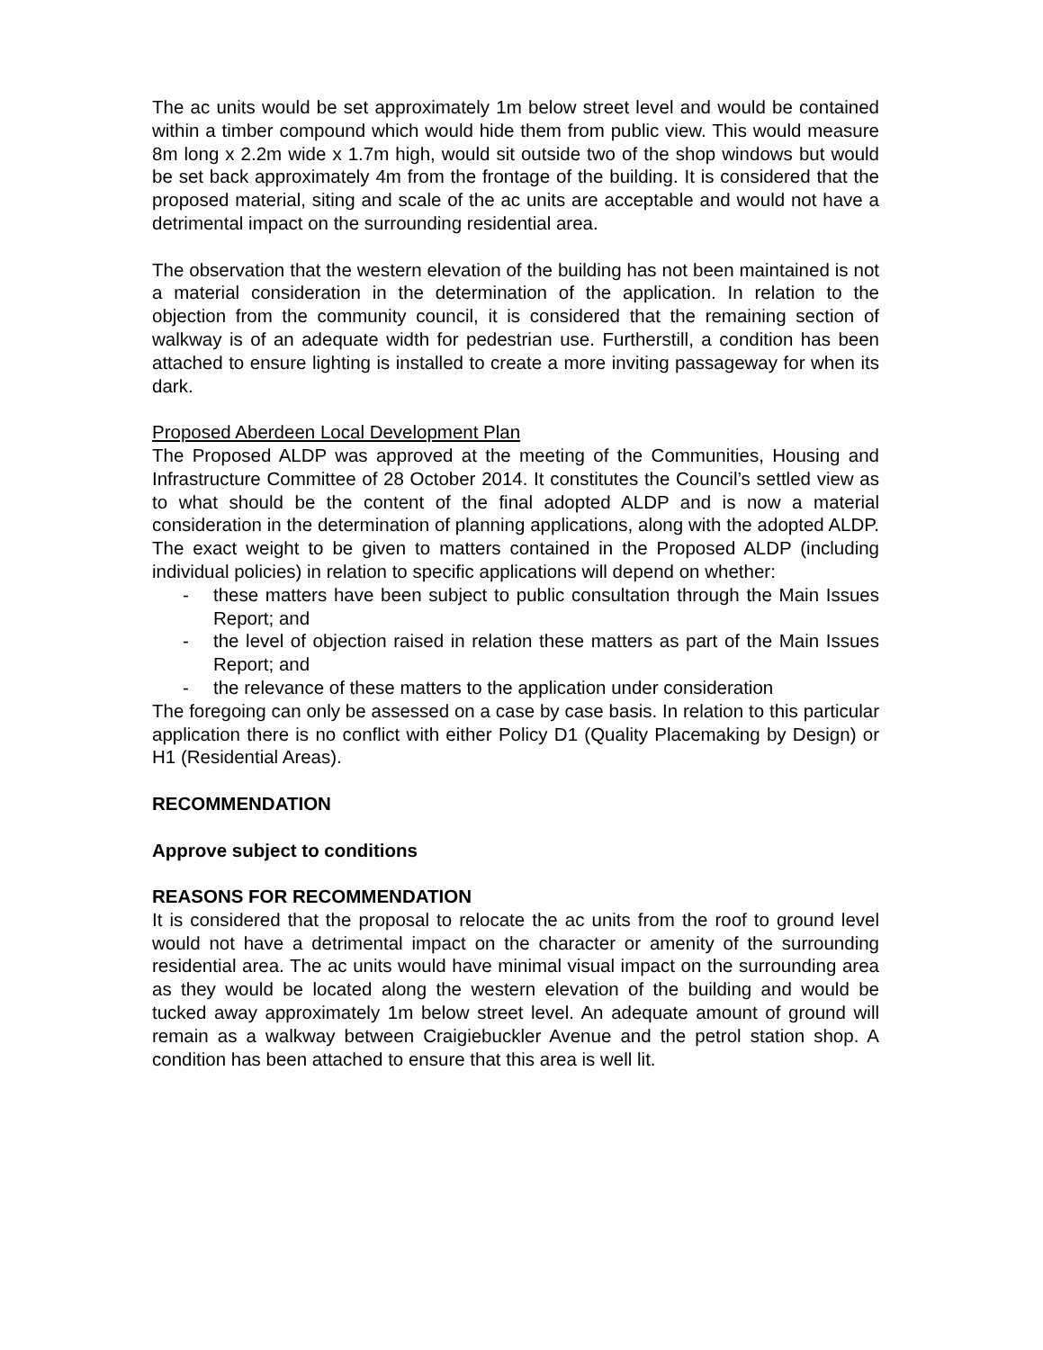The ac units would be set approximately 1m below street level and would be contained within a timber compound which would hide them from public view. This would measure 8m long x 2.2m wide x 1.7m high, would sit outside two of the shop windows but would be set back approximately 4m from the frontage of the building. It is considered that the proposed material, siting and scale of the ac units are acceptable and would not have a detrimental impact on the surrounding residential area.
The observation that the western elevation of the building has not been maintained is not a material consideration in the determination of the application. In relation to the objection from the community council, it is considered that the remaining section of walkway is of an adequate width for pedestrian use. Furtherstill, a condition has been attached to ensure lighting is installed to create a more inviting passageway for when its dark.
Proposed Aberdeen Local Development Plan
The Proposed ALDP was approved at the meeting of the Communities, Housing and Infrastructure Committee of 28 October 2014. It constitutes the Council’s settled view as to what should be the content of the final adopted ALDP and is now a material consideration in the determination of planning applications, along with the adopted ALDP. The exact weight to be given to matters contained in the Proposed ALDP (including individual policies) in relation to specific applications will depend on whether:
- these matters have been subject to public consultation through the Main Issues Report; and
- the level of objection raised in relation these matters as part of the Main Issues Report; and
- the relevance of these matters to the application under consideration
The foregoing can only be assessed on a case by case basis. In relation to this particular application there is no conflict with either Policy D1 (Quality Placemaking by Design) or H1 (Residential Areas).
RECOMMENDATION
Approve subject to conditions
REASONS FOR RECOMMENDATION
It is considered that the proposal to relocate the ac units from the roof to ground level would not have a detrimental impact on the character or amenity of the surrounding residential area. The ac units would have minimal visual impact on the surrounding area as they would be located along the western elevation of the building and would be tucked away approximately 1m below street level. An adequate amount of ground will remain as a walkway between Craigiebuckler Avenue and the petrol station shop. A condition has been attached to ensure that this area is well lit.